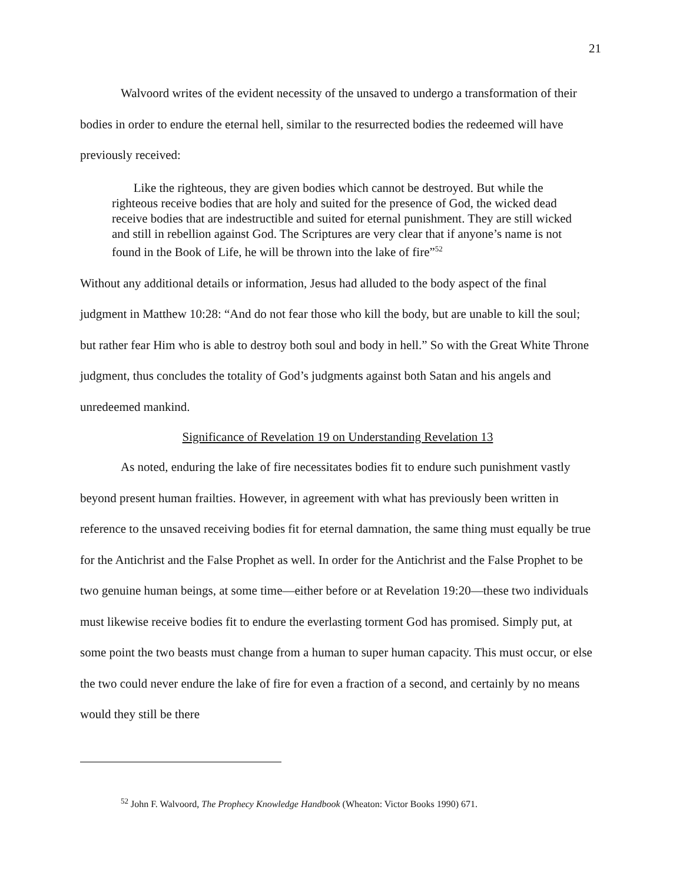21
Walvoord writes of the evident necessity of the unsaved to undergo a transformation of their bodies in order to endure the eternal hell, similar to the resurrected bodies the redeemed will have previously received:
Like the righteous, they are given bodies which cannot be destroyed. But while the righteous receive bodies that are holy and suited for the presence of God, the wicked dead receive bodies that are indestructible and suited for eternal punishment. They are still wicked and still in rebellion against God. The Scriptures are very clear that if anyone’s name is not found in the Book of Life, he will be thrown into the lake of fire”<sup>52</sup>
Without any additional details or information, Jesus had alluded to the body aspect of the final judgment in Matthew 10:28: “And do not fear those who kill the body, but are unable to kill the soul; but rather fear Him who is able to destroy both soul and body in hell.” So with the Great White Throne judgment, thus concludes the totality of God’s judgments against both Satan and his angels and unredeemed mankind.
Significance of Revelation 19 on Understanding Revelation 13
As noted, enduring the lake of fire necessitates bodies fit to endure such punishment vastly beyond present human frailties. However, in agreement with what has previously been written in reference to the unsaved receiving bodies fit for eternal damnation, the same thing must equally be true for the Antichrist and the False Prophet as well. In order for the Antichrist and the False Prophet to be two genuine human beings, at some time—either before or at Revelation 19:20—these two individuals must likewise receive bodies fit to endure the everlasting torment God has promised. Simply put, at some point the two beasts must change from a human to super human capacity. This must occur, or else the two could never endure the lake of fire for even a fraction of a second, and certainly by no means would they still be there
<sup>52</sup> John F. Walvoord, The Prophecy Knowledge Handbook (Wheaton: Victor Books 1990) 671.